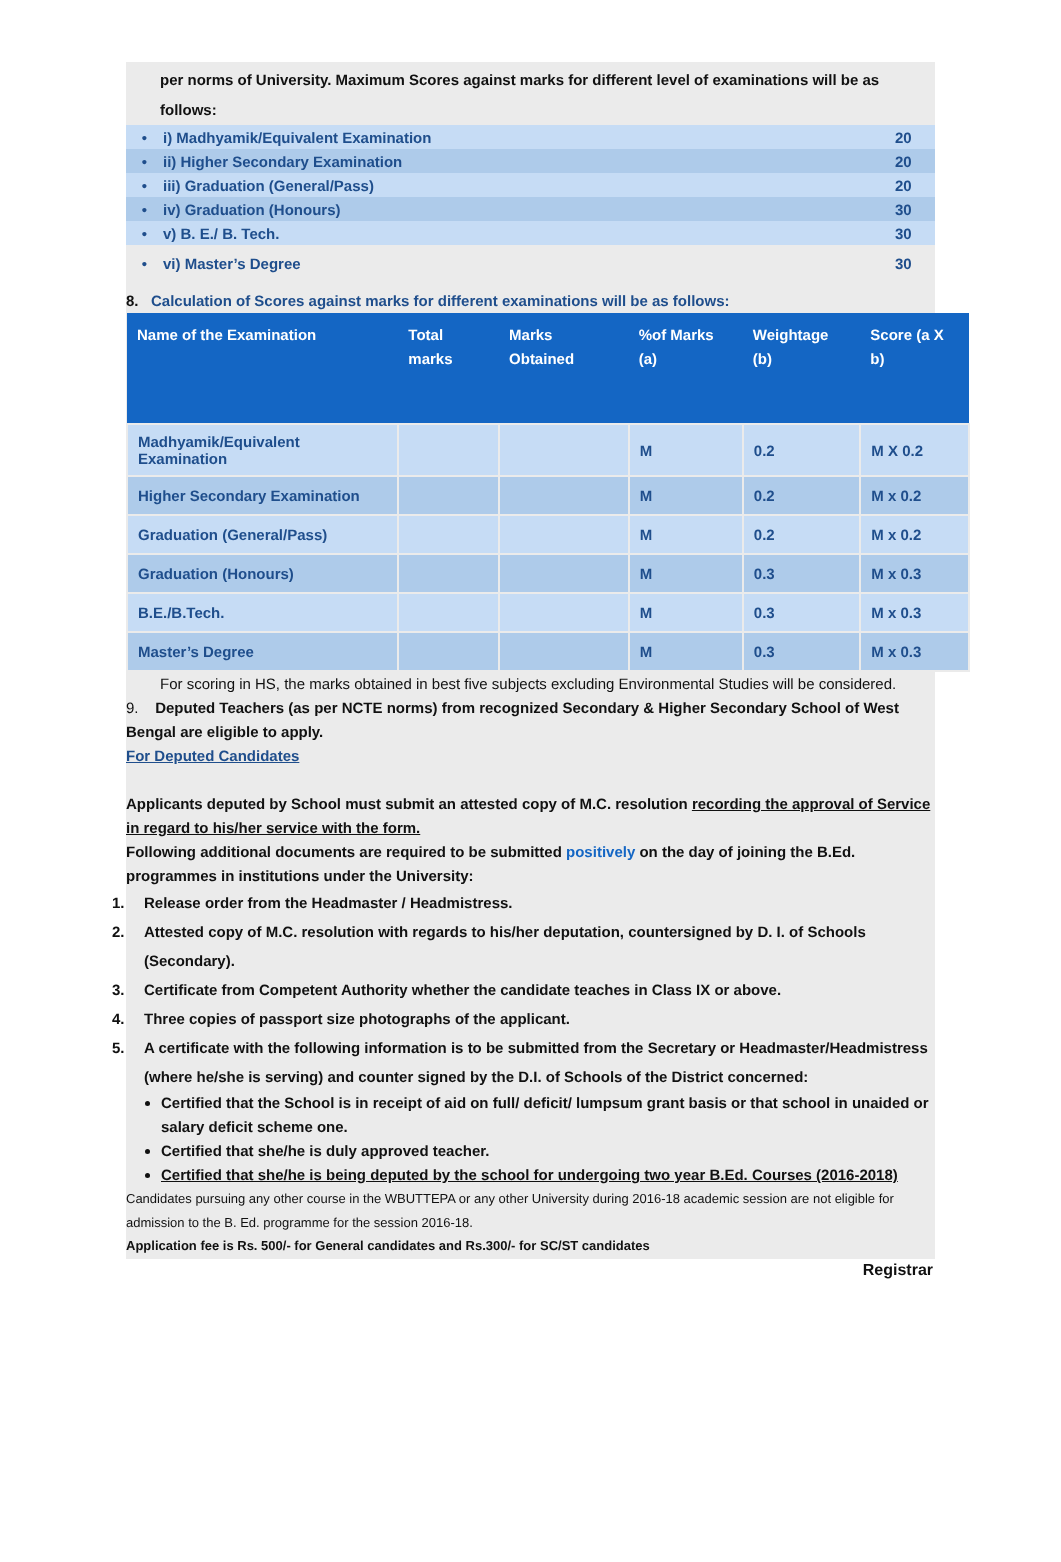per norms of University. Maximum Scores against marks for different level of examinations will be as follows:
• i) Madhyamik/Equivalent Examination 20
• ii) Higher Secondary Examination 20
• iii) Graduation (General/Pass) 20
• iv) Graduation (Honours) 30
• v) B. E./ B. Tech. 30
• vi) Master’s Degree 30
8. Calculation of Scores against marks for different examinations will be as follows:
| Name of the Examination | Total marks | Marks Obtained | %of Marks (a) | Weightage (b) | Score (a X b) |
| --- | --- | --- | --- | --- | --- |
| Madhyamik/Equivalent Examination | | | M | 0.2 | M X 0.2 |
| Higher Secondary Examination | | | M | 0.2 | M x 0.2 |
| Graduation (General/Pass) | | | M | 0.2 | M x 0.2 |
| Graduation (Honours) | | | M | 0.3 | M x 0.3 |
| B.E./B.Tech. | | | M | 0.3 | M x 0.3 |
| Master’s Degree | | | M | 0.3 | M x 0.3 |
For scoring in HS, the marks obtained in best five subjects excluding Environmental Studies will be considered.
9. Deputed Teachers (as per NCTE norms) from recognized Secondary & Higher Secondary School of West Bengal are eligible to apply.
For Deputed Candidates
Applicants deputed by School must submit an attested copy of M.C. resolution recording the approval of Service in regard to his/her service with the form.
Following additional documents are required to be submitted positively on the day of joining the B.Ed. programmes in institutions under the University:
1. Release order from the Headmaster / Headmistress.
2. Attested copy of M.C. resolution with regards to his/her deputation, countersigned by D. I. of Schools (Secondary).
3. Certificate from Competent Authority whether the candidate teaches in Class IX or above.
4. Three copies of passport size photographs of the applicant.
5. A certificate with the following information is to be submitted from the Secretary or Headmaster/Headmistress (where he/she is serving) and counter signed by the D.I. of Schools of the District concerned:
Certified that the School is in receipt of aid on full/ deficit/ lumpsum grant basis or that school in unaided or salary deficit scheme one.
Certified that she/he is duly approved teacher.
Certified that she/he is being deputed by the school for undergoing two year B.Ed. Courses (2016-2018)
Candidates pursuing any other course in the WBUTTEPA or any other University during 2016-18 academic session are not eligible for admission to the B. Ed. programme for the session 2016-18.
Application fee is Rs. 500/- for General candidates and Rs.300/- for SC/ST candidates
Registrar